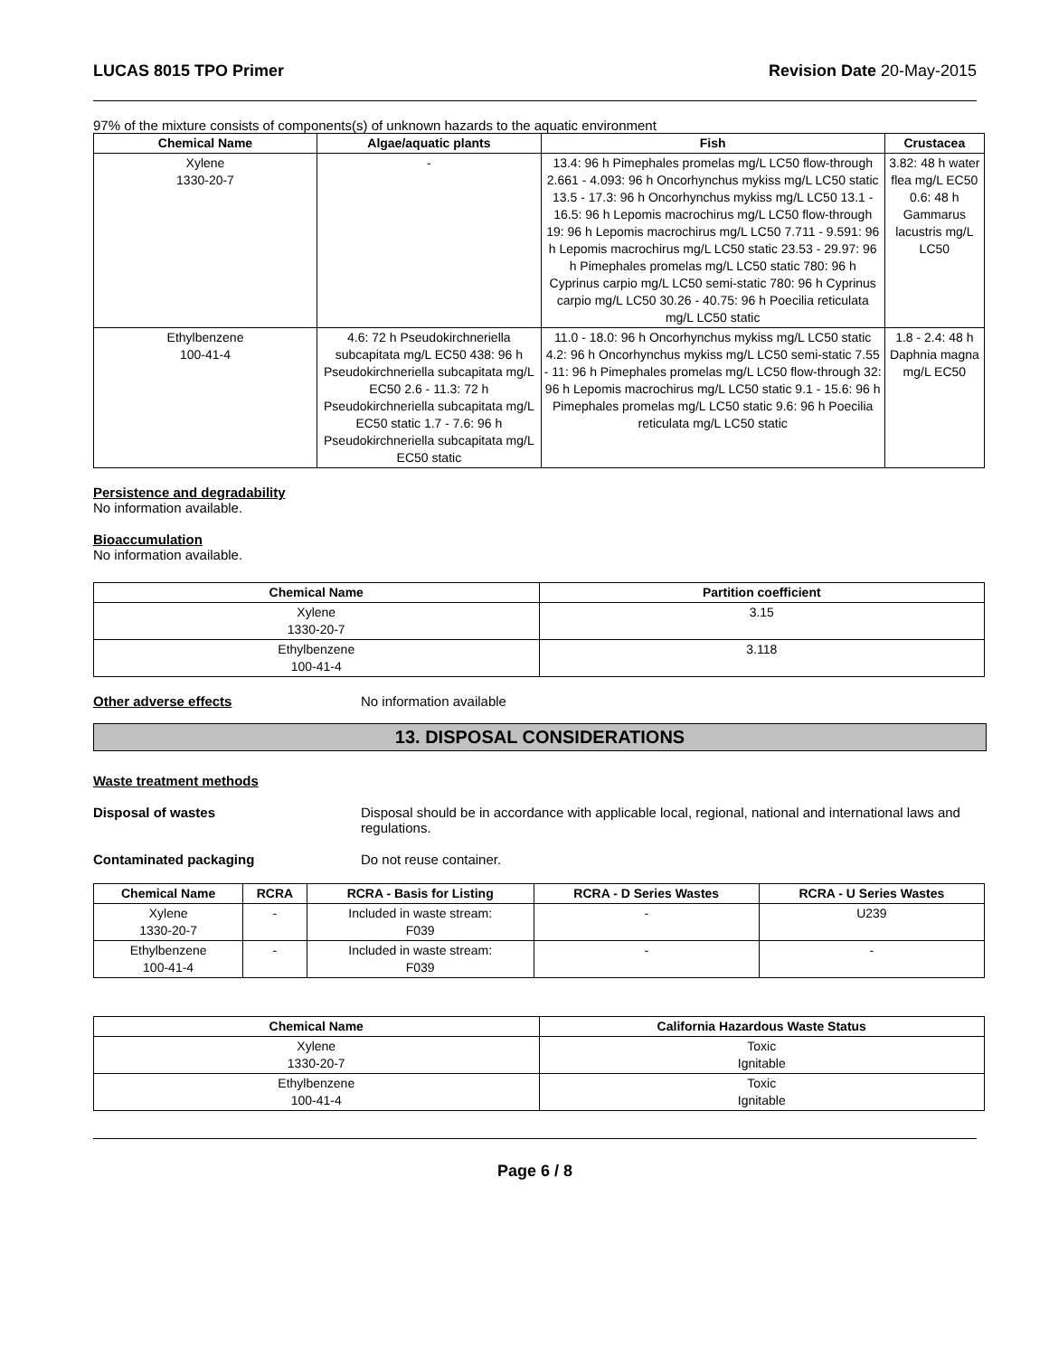LUCAS 8015 TPO Primer Revision Date 20-May-2015
97% of the mixture consists of components(s) of unknown hazards to the aquatic environment
| Chemical Name | Algae/aquatic plants | Fish | Crustacea |
| --- | --- | --- | --- |
| Xylene 1330-20-7 | - | 13.4: 96 h Pimephales promelas mg/L LC50 flow-through 2.661 - 4.093: 96 h Oncorhynchus mykiss mg/L LC50 static 13.5 - 17.3: 96 h Oncorhynchus mykiss mg/L LC50 13.1 - 16.5: 96 h Lepomis macrochirus mg/L LC50 flow-through 19: 96 h Lepomis macrochirus mg/L LC50 7.711 - 9.591: 96 h Lepomis macrochirus mg/L LC50 static 23.53 - 29.97: 96 h Pimephales promelas mg/L LC50 static 780: 96 h Cyprinus carpio mg/L LC50 semi-static 780: 96 h Cyprinus carpio mg/L LC50 30.26 - 40.75: 96 h Poecilia reticulata mg/L LC50 static | 3.82: 48 h water flea mg/L EC50 0.6: 48 h Gammarus lacustris mg/L LC50 |
| Ethylbenzene 100-41-4 | 4.6: 72 h Pseudokirchneriella subcapitata mg/L EC50 438: 96 h Pseudokirchneriella subcapitata mg/L EC50 2.6 - 11.3: 72 h Pseudokirchneriella subcapitata mg/L EC50 static 1.7 - 7.6: 96 h Pseudokirchneriella subcapitata mg/L EC50 static | 11.0 - 18.0: 96 h Oncorhynchus mykiss mg/L LC50 static 4.2: 96 h Oncorhynchus mykiss mg/L LC50 semi-static 7.55 - 11: 96 h Pimephales promelas mg/L LC50 flow-through 32: 96 h Lepomis macrochirus mg/L LC50 static 9.1 - 15.6: 96 h Pimephales promelas mg/L LC50 static 9.6: 96 h Poecilia reticulata mg/L LC50 static | 1.8 - 2.4: 48 h Daphnia magna mg/L EC50 |
Persistence and degradability
No information available.
Bioaccumulation
No information available.
| Chemical Name | Partition coefficient |
| --- | --- |
| Xylene 1330-20-7 | 3.15 |
| Ethylbenzene 100-41-4 | 3.118 |
Other adverse effects No information available
13. DISPOSAL CONSIDERATIONS
Waste treatment methods
Disposal of wastes Disposal should be in accordance with applicable local, regional, national and international laws and regulations.
Contaminated packaging Do not reuse container.
| Chemical Name | RCRA | RCRA - Basis for Listing | RCRA - D Series Wastes | RCRA - U Series Wastes |
| --- | --- | --- | --- | --- |
| Xylene 1330-20-7 | - | Included in waste stream: F039 | - | U239 |
| Ethylbenzene 100-41-4 | - | Included in waste stream: F039 | - | - |
| Chemical Name | California Hazardous Waste Status |
| --- | --- |
| Xylene 1330-20-7 | Toxic Ignitable |
| Ethylbenzene 100-41-4 | Toxic Ignitable |
Page 6 / 8